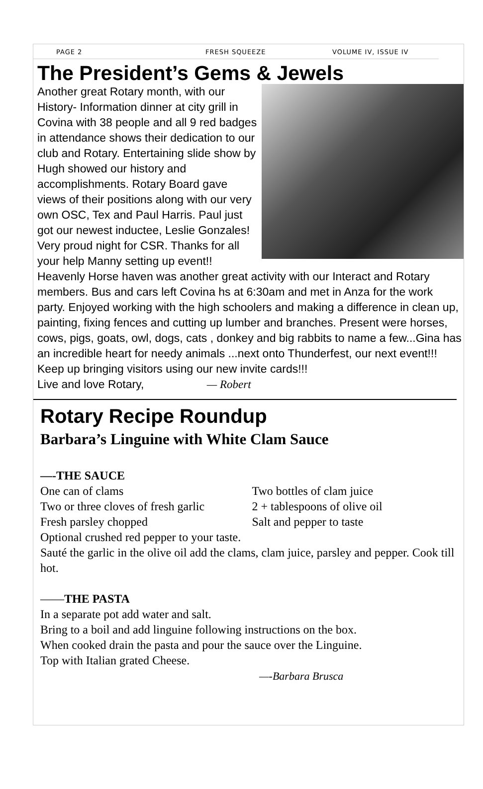PAGE 2 FRESH SQUEEZE VOLUME IV, ISSUE IV
The President’s Gems & Jewels
Another great Rotary month, with our History- Information dinner at city grill in Covina with 38 people and all 9 red badges in attendance shows their dedication to our club and Rotary. Entertaining slide show by Hugh showed our history and accomplishments. Rotary Board gave views of their positions along with our very own OSC, Tex and Paul Harris. Paul just got our newest inductee, Leslie Gonzales! Very proud night for CSR. Thanks for all your help Manny setting up event!! Heavenly Horse haven was another great activity with our Interact and Rotary members. Bus and cars left Covina hs at 6:30am and met in Anza for the work party. Enjoyed working with the high schoolers and making a difference in clean up, painting, fixing fences and cutting up lumber and branches. Present were horses, cows, pigs, goats, owl, dogs, cats , donkey and big rabbits to name a few...Gina has an incredible heart for needy animals ...next onto Thunderfest, our next event!!! Keep up bringing visitors using our new invite cards!!!
Live and love Rotary, — Robert
Rotary Recipe Roundup
Barbara’s Linguine with White Clam Sauce
—-THE SAUCE
One can of clams Two bottles of clam juice
Two or three cloves of fresh garlic
2 + tablespoons of olive oil
Fresh parsley chopped Salt and pepper to taste
Optional crushed red pepper to your taste.
Sauté the garlic in the olive oil add the clams, clam juice, parsley and pepper. Cook till hot.
——THE PASTA
In a separate pot add water and salt.
Bring to a boil and add linguine following instructions on the box.
When cooked drain the pasta and pour the sauce over the Linguine.
Top with Italian grated Cheese.
—-Barbara Brusca